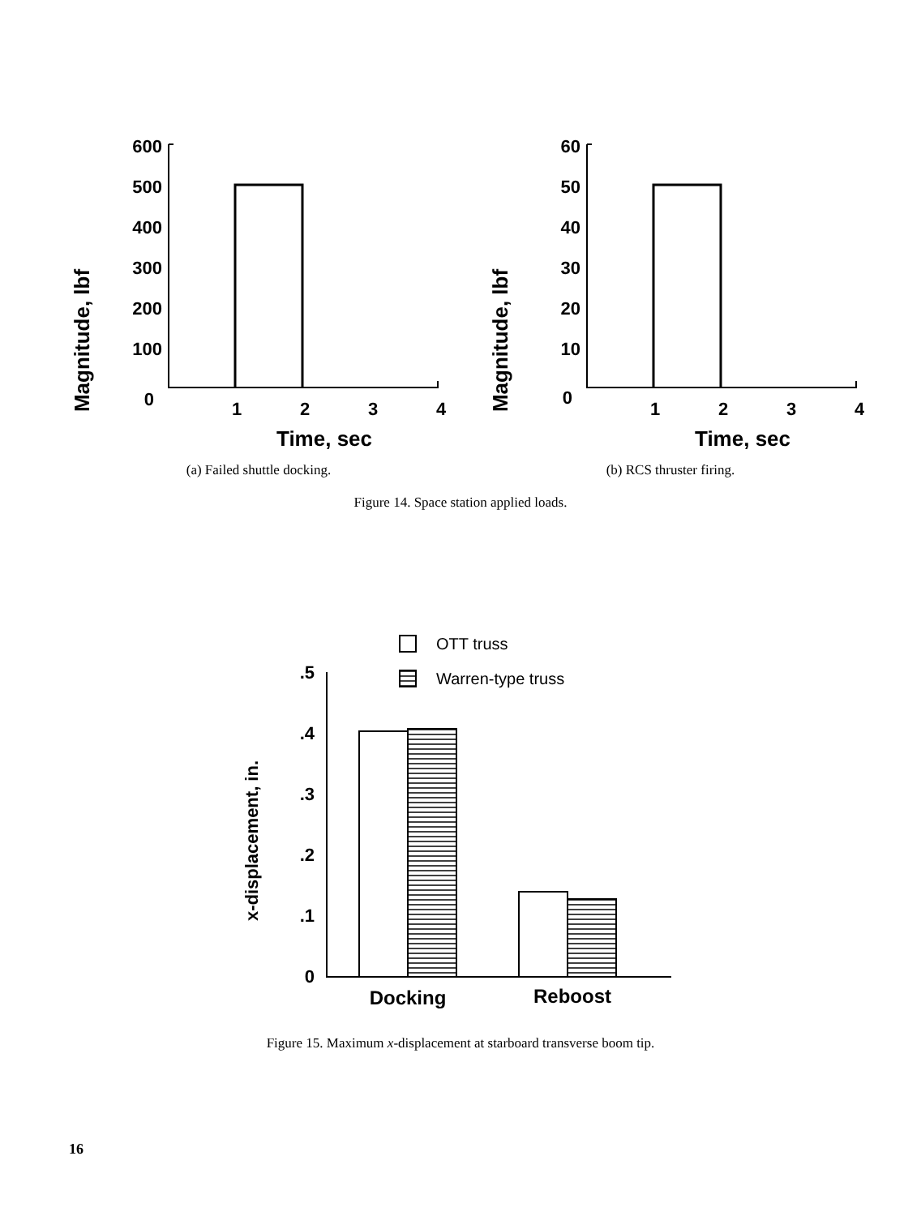Magnitude, lbf
600
500
400
300
200
100
0
1
2
3
4
Time, sec
Magnitude, lbf
60
50
40
30
20
10
0
1
2
3
4
Time, sec
(a) Failed shuttle docking. (b) RCS thruster firing.
Figure 14. Space station applied loads.
x-displacement, in.
.5
.4
.3
.2
.1
0
OTT truss
Warren-type truss
Docking
Reboost
Figure 15. Maximum x-displacement at starboard transverse boom tip.
16